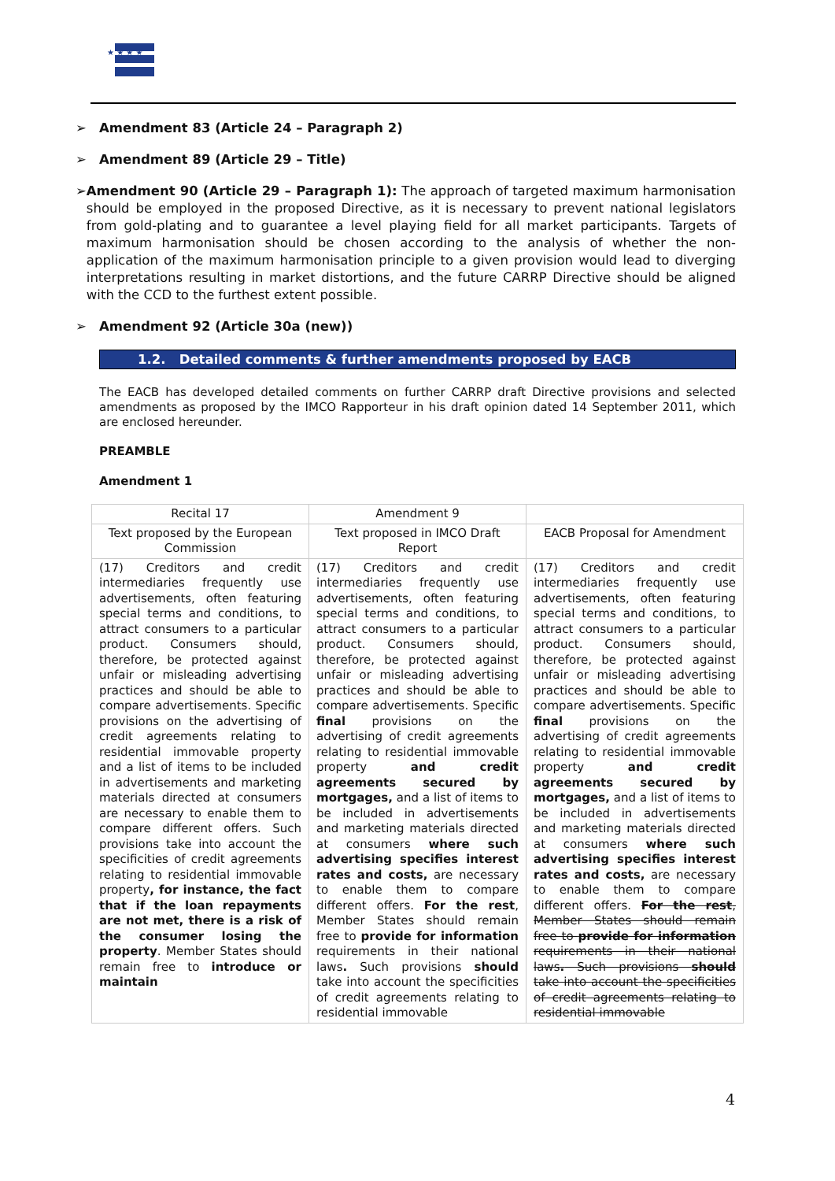★ ★ ★ ★
➢ Amendment 83 (Article 24 – Paragraph 2)
➢ Amendment 89 (Article 29 – Title)
➢ Amendment 90 (Article 29 – Paragraph 1): The approach of targeted maximum harmonisation should be employed in the proposed Directive, as it is necessary to prevent national legislators from gold-plating and to guarantee a level playing field for all market participants. Targets of maximum harmonisation should be chosen according to the analysis of whether the non-application of the maximum harmonisation principle to a given provision would lead to diverging interpretations resulting in market distortions, and the future CARRP Directive should be aligned with the CCD to the furthest extent possible.
➢ Amendment 92 (Article 30a (new))
1.2. Detailed comments & further amendments proposed by EACB
The EACB has developed detailed comments on further CARRP draft Directive provisions and selected amendments as proposed by the IMCO Rapporteur in his draft opinion dated 14 September 2011, which are enclosed hereunder.
PREAMBLE
Amendment 1
| Recital 17 | Amendment 9 | |
| Text proposed by the European Commission | Text proposed in IMCO Draft Report | EACB Proposal for Amendment |
| (17) Creditors and credit intermediaries frequently use advertisements, often featuring special terms and conditions, to attract consumers to a particular product. Consumers should, therefore, be protected against unfair or misleading advertising practices and should be able to compare advertisements. Specific provisions on the advertising of credit agreements relating to residential immovable property and a list of items to be included in advertisements and marketing materials directed at consumers are necessary to enable them to compare different offers. Such provisions take into account the specificities of credit agreements relating to residential immovable property , for instance, the fact that if the loan repayments are not met, there is a risk of the consumer losing the property . Member States should remain free to introduce or maintain | (17) Creditors and credit intermediaries frequently use advertisements, often featuring special terms and conditions, to attract consumers to a particular product. Consumers should, therefore, be protected against unfair or misleading advertising practices and should be able to compare advertisements. Specific final provisions on the advertising of credit agreements relating to residential immovable property and credit agreements secured by mortgages, and a list of items to be included in advertisements and marketing materials directed at consumers where such advertising specifies interest rates and costs, are necessary to enable them to compare different offers. For the rest , Member States should remain free to provide for information requirements in their national laws . Such provisions should take into account the specificities of credit agreements relating to residential immovable | (17) Creditors and credit intermediaries frequently use advertisements, often featuring special terms and conditions, to attract consumers to a particular product. Consumers should, therefore, be protected against unfair or misleading advertising practices and should be able to compare advertisements. Specific final provisions on the advertising of credit agreements relating to residential immovable property and credit agreements secured by mortgages, and a list of items to be included in advertisements and marketing materials directed at consumers where such advertising specifies interest rates and costs, are necessary to enable them to compare different offers. For the rest , Member States should remain free to provide for information requirements in their national laws . Such provisions should take into account the specificities of credit agreements relating to residential immovable |
4